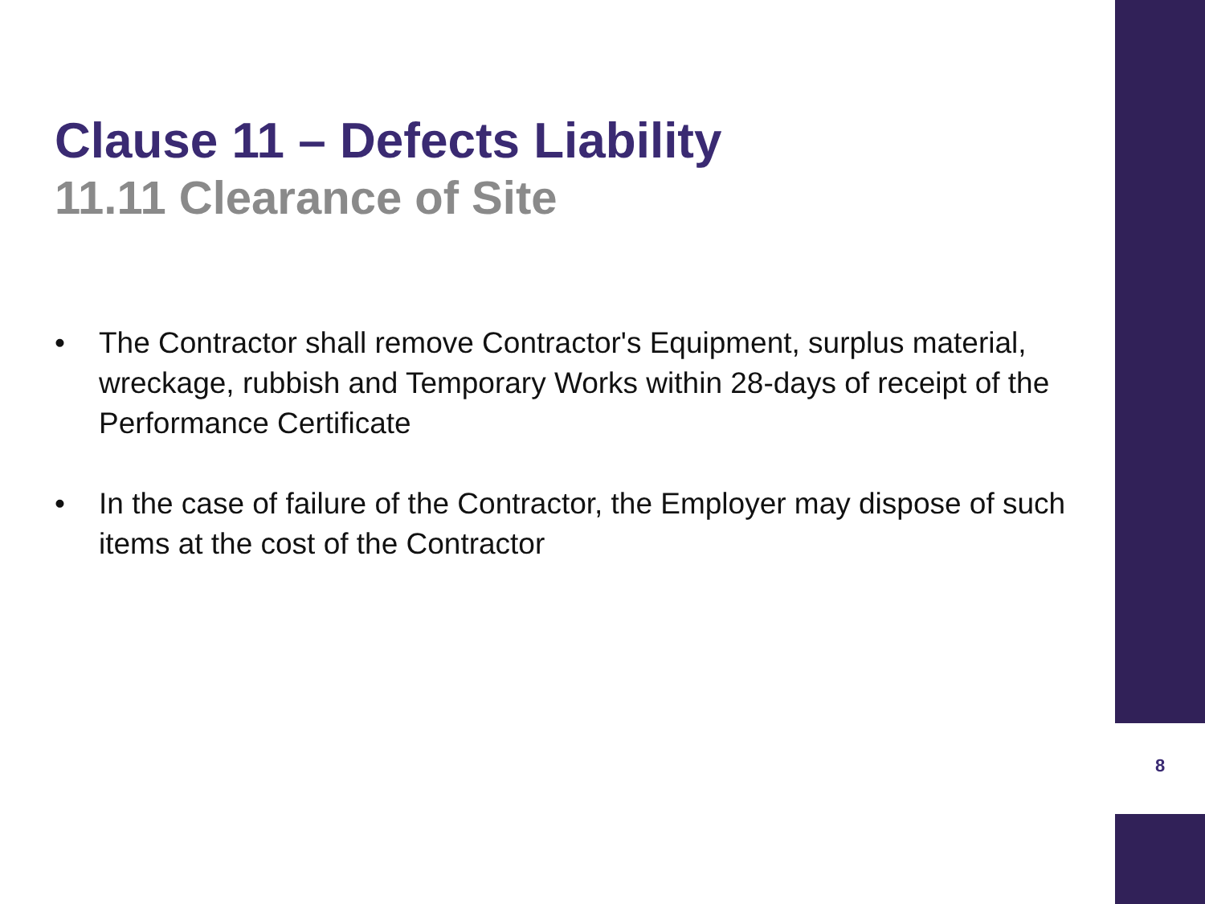Clause 11 – Defects Liability
11.11 Clearance of Site
• The Contractor shall remove Contractor's Equipment, surplus material, wreckage, rubbish and Temporary Works within 28-days of receipt of the Performance Certificate
• In the case of failure of the Contractor, the Employer may dispose of such items at the cost of the Contractor
8